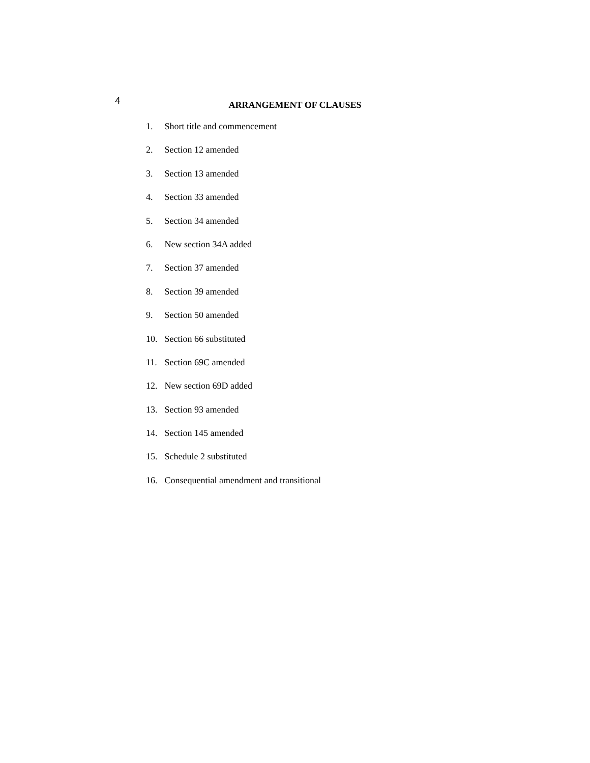4
ARRANGEMENT OF CLAUSES
1. Short title and commencement
2. Section 12 amended
3. Section 13 amended
4. Section 33 amended
5. Section 34 amended
6. New section 34A added
7. Section 37 amended
8. Section 39 amended
9. Section 50 amended
10. Section 66 substituted
11. Section 69C amended
12. New section 69D added
13. Section 93 amended
14. Section 145 amended
15. Schedule 2 substituted
16. Consequential amendment and transitional